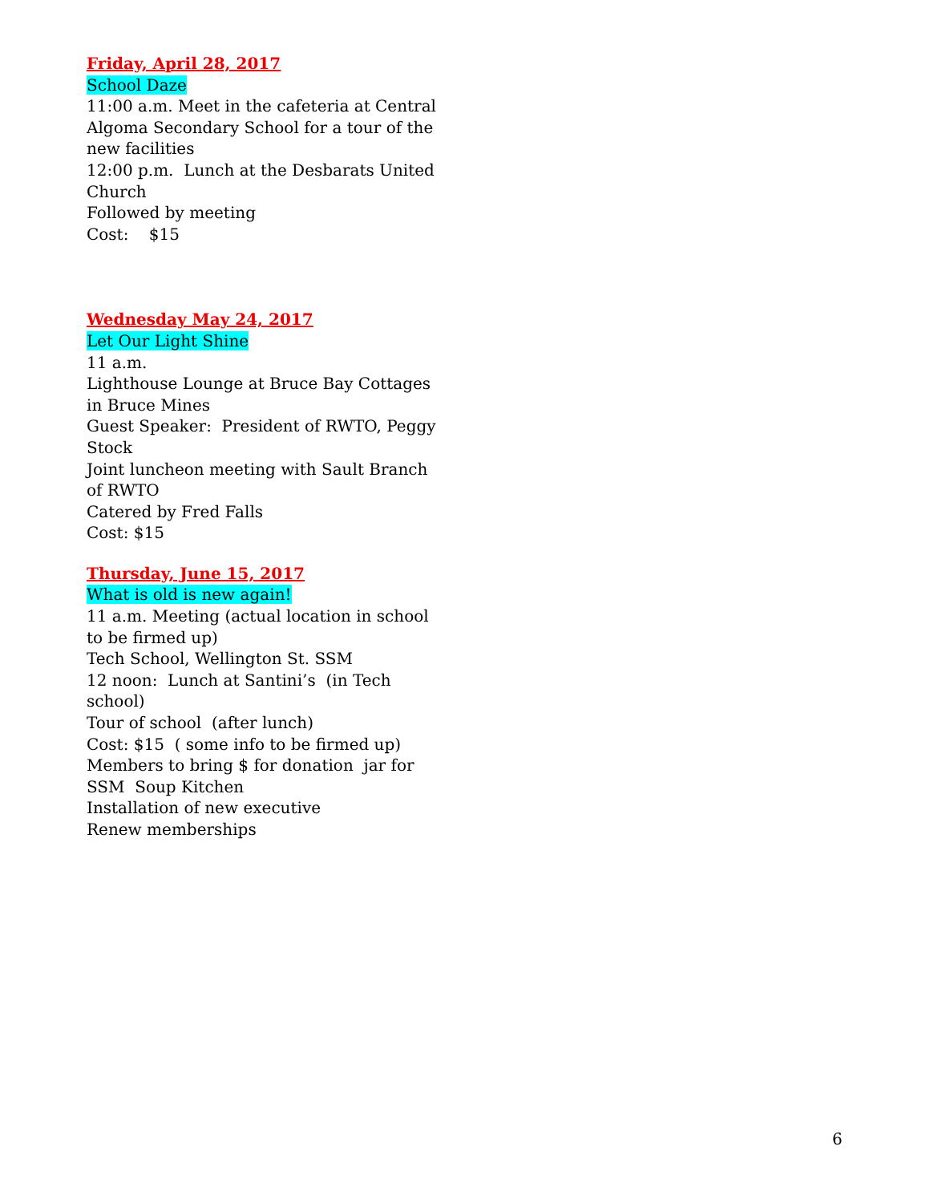Friday, April 28, 2017
School Daze
11:00 a.m. Meet in the cafeteria at Central Algoma Secondary School for a tour of the new facilities
12:00 p.m. Lunch at the Desbarats United Church
Followed by meeting
Cost: $15
Wednesday May 24, 2017
Let Our Light Shine
11 a.m.
Lighthouse Lounge at Bruce Bay Cottages in Bruce Mines
Guest Speaker: President of RWTO, Peggy Stock
Joint luncheon meeting with Sault Branch of RWTO
Catered by Fred Falls
Cost: $15
Thursday, June 15, 2017
What is old is new again!
11 a.m. Meeting (actual location in school to be firmed up)
Tech School, Wellington St. SSM
12 noon: Lunch at Santini’s (in Tech school)
Tour of school (after lunch)
Cost: $15 ( some info to be firmed up)
Members to bring $ for donation jar for SSM Soup Kitchen
Installation of new executive
Renew memberships
6